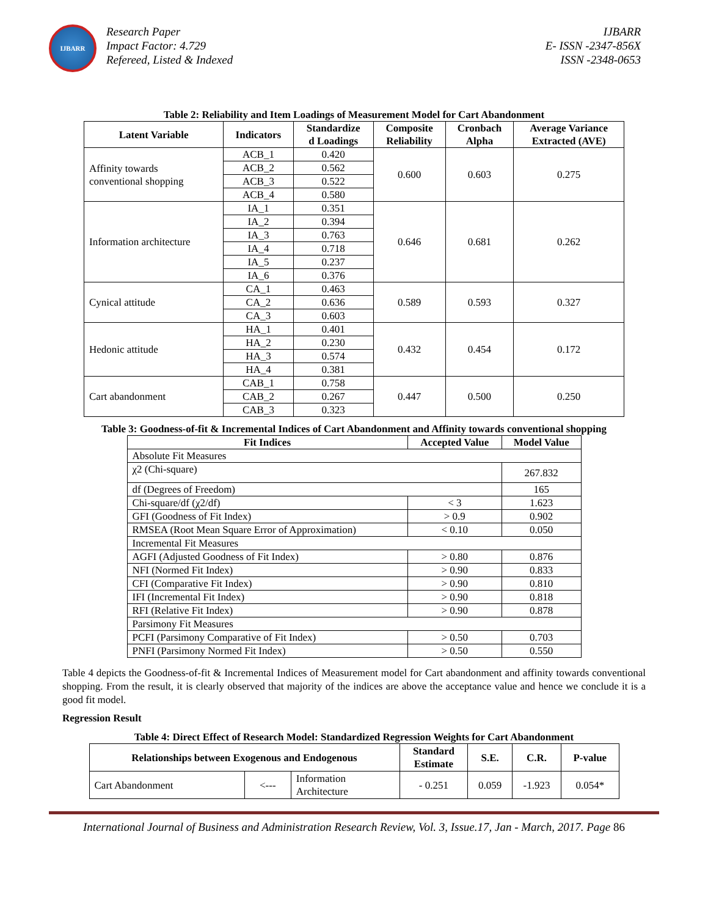IJBARR
Research Paper
Impact Factor: 4.729
Refereed, Listed & Indexed
IJBARR
E- ISSN -2347-856X
ISSN -2348-0653
Table 2: Reliability and Item Loadings of Measurement Model for Cart Abandonment
| Latent Variable | Indicators | Standardize d Loadings | Composite Reliability | Cronbach Alpha | Average Variance Extracted (AVE) |
| --- | --- | --- | --- | --- | --- |
| Affinity towards conventional shopping | ACB_1 | 0.420 | 0.600 | 0.603 | 0.275 |
| | ACB_2 | 0.562 | | | |
| | ACB_3 | 0.522 | | | |
| | ACB_4 | 0.580 | | | |
| Information architecture | IA_1 | 0.351 | 0.646 | 0.681 | 0.262 |
| | IA_2 | 0.394 | | | |
| | IA_3 | 0.763 | | | |
| | IA_4 | 0.718 | | | |
| | IA_5 | 0.237 | | | |
| | IA_6 | 0.376 | | | |
| Cynical attitude | CA_1 | 0.463 | 0.589 | 0.593 | 0.327 |
| | CA_2 | 0.636 | | | |
| | CA_3 | 0.603 | | | |
| Hedonic attitude | HA_1 | 0.401 | 0.432 | 0.454 | 0.172 |
| | HA_2 | 0.230 | | | |
| | HA_3 | 0.574 | | | |
| | HA_4 | 0.381 | | | |
| Cart abandonment | CAB_1 | 0.758 | 0.447 | 0.500 | 0.250 |
| | CAB_2 | 0.267 | | | |
| | CAB_3 | 0.323 | | | |
Table 3: Goodness-of-fit & Incremental Indices of Cart Abandonment and Affinity towards conventional shopping
| Fit Indices | Accepted Value | Model Value |
| --- | --- | --- |
| Absolute Fit Measures | | |
| χ2 (Chi-square) | | 267.832 |
| df (Degrees of Freedom) | | 165 |
| Chi-square/df (χ2/df) | < 3 | 1.623 |
| GFI (Goodness of Fit Index) | > 0.9 | 0.902 |
| RMSEA (Root Mean Square Error of Approximation) | < 0.10 | 0.050 |
| Incremental Fit Measures | | |
| AGFI (Adjusted Goodness of Fit Index) | > 0.80 | 0.876 |
| NFI (Normed Fit Index) | > 0.90 | 0.833 |
| CFI (Comparative Fit Index) | > 0.90 | 0.810 |
| IFI (Incremental Fit Index) | > 0.90 | 0.818 |
| RFI (Relative Fit Index) | > 0.90 | 0.878 |
| Parsimony Fit Measures | | |
| PCFI (Parsimony Comparative of Fit Index) | > 0.50 | 0.703 |
| PNFI (Parsimony Normed Fit Index) | > 0.50 | 0.550 |
Table 4 depicts the Goodness-of-fit & Incremental Indices of Measurement model for Cart abandonment and affinity towards conventional shopping. From the result, it is clearly observed that majority of the indices are above the acceptance value and hence we conclude it is a good fit model.
Regression Result
Table 4: Direct Effect of Research Model: Standardized Regression Weights for Cart Abandonment
| Relationships between Exogenous and Endogenous | | | Standard Estimate | S.E. | C.R. | P-value |
| --- | --- | --- | --- | --- | --- | --- |
| Cart Abandonment | <--- | Information Architecture | - 0.251 | 0.059 | -1.923 | 0.054* |
International Journal of Business and Administration Research Review, Vol. 3, Issue.17, Jan - March, 2017. Page 86